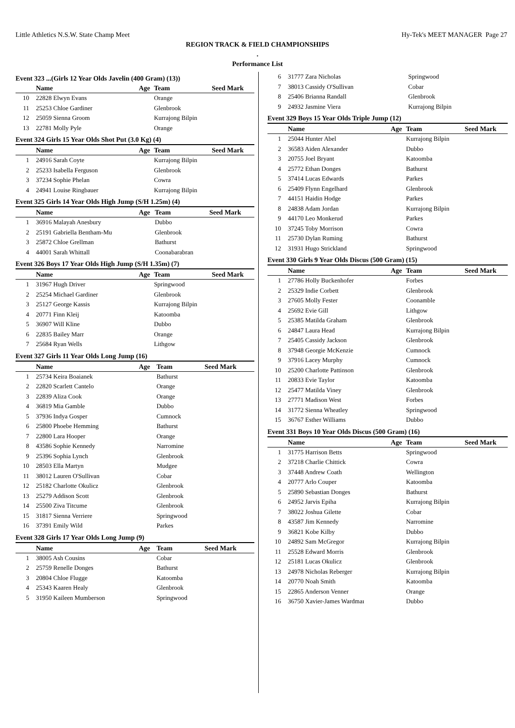Little Athletics N.S.W. State Champ Meet Hy-Tek's MEET MANAGER Page 27
REGION TRACK & FIELD CHAMPIONSHIPS
.
Performance List
Event 323 ...(Girls 12 Year Olds Javelin (400 Gram) (13))
| | Name | Age | Team | Seed Mark |
| --- | --- | --- | --- | --- |
| 10 | 22828 Elwyn Evans | | Orange | |
| 11 | 25253 Chloe Gardiner | | Glenbrook | |
| 12 | 25059 Sienna Groom | | Kurrajong Bilpin | |
| 13 | 22781 Molly Pyle | | Orange | |
Event 324 Girls 15 Year Olds Shot Put (3.0 Kg) (4)
| | Name | Age | Team | Seed Mark |
| --- | --- | --- | --- | --- |
| 1 | 24916 Sarah Coyte | | Kurrajong Bilpin | |
| 2 | 25233 Isabella Ferguson | | Glenbrook | |
| 3 | 37234 Sophie Phelan | | Cowra | |
| 4 | 24941 Louise Ringbauer | | Kurrajong Bilpin | |
Event 325 Girls 14 Year Olds High Jump (S/H 1.25m) (4)
| | Name | Age | Team | Seed Mark |
| --- | --- | --- | --- | --- |
| 1 | 36916 Malayah Anesbury | | Dubbo | |
| 2 | 25191 Gabriella Bentham-Mu | | Glenbrook | |
| 3 | 25872 Chloe Grellman | | Bathurst | |
| 4 | 44001 Sarah Whittall | | Coonabarabran | |
Event 326 Boys 17 Year Olds High Jump (S/H 1.35m) (7)
| | Name | Age | Team | Seed Mark |
| --- | --- | --- | --- | --- |
| 1 | 31967 Hugh Driver | | Springwood | |
| 2 | 25254 Michael Gardiner | | Glenbrook | |
| 3 | 25127 George Kassis | | Kurrajong Bilpin | |
| 4 | 20771 Finn Kleij | | Katoomba | |
| 5 | 36907 Will Kline | | Dubbo | |
| 6 | 22835 Bailey Marr | | Orange | |
| 7 | 25684 Ryan Wells | | Lithgow | |
Event 327 Girls 11 Year Olds Long Jump (16)
| | Name | Age | Team | Seed Mark |
| --- | --- | --- | --- | --- |
| 1 | 25734 Keira Boaianek | | Bathurst | |
| 2 | 22820 Scarlett Cantelo | | Orange | |
| 3 | 22839 Aliza Cook | | Orange | |
| 4 | 36819 Mia Gamble | | Dubbo | |
| 5 | 37936 Indya Gosper | | Cumnock | |
| 6 | 25800 Phoebe Hemming | | Bathurst | |
| 7 | 22800 Lara Hooper | | Orange | |
| 8 | 43586 Sophie Kennedy | | Narromine | |
| 9 | 25396 Sophia Lynch | | Glenbrook | |
| 10 | 28503 Ella Martyn | | Mudgee | |
| 11 | 38012 Lauren O'Sullivan | | Cobar | |
| 12 | 25182 Charlotte Okulicz | | Glenbrook | |
| 13 | 25279 Addison Scott | | Glenbrook | |
| 14 | 25500 Ziva Titcume | | Glenbrook | |
| 15 | 31817 Sienna Verriere | | Springwood | |
| 16 | 37391 Emily Wild | | Parkes | |
Event 328 Girls 17 Year Olds Long Jump (9)
| | Name | Age | Team | Seed Mark |
| --- | --- | --- | --- | --- |
| 1 | 38005 Ash Cousins | | Cobar | |
| 2 | 25759 Renelle Donges | | Bathurst | |
| 3 | 20804 Chloe Flugge | | Katoomba | |
| 4 | 25343 Kaaren Healy | | Glenbrook | |
| 5 | 31950 Kaileen Mumberson | | Springwood | |
| 6 | 31777 Zara Nicholas | | Springwood | |
| 7 | 38013 Cassidy O'Sullivan | | Cobar | |
| 8 | 25406 Brianna Randall | | Glenbrook | |
| 9 | 24932 Jasmine Viera | | Kurrajong Bilpin | |
Event 329 Boys 15 Year Olds Triple Jump (12)
| | Name | Age | Team | Seed Mark |
| --- | --- | --- | --- | --- |
| 1 | 25044 Hunter Abel | | Kurrajong Bilpin | |
| 2 | 36583 Aiden Alexander | | Dubbo | |
| 3 | 20755 Joel Bryant | | Katoomba | |
| 4 | 25772 Ethan Donges | | Bathurst | |
| 5 | 37414 Lucas Edwards | | Parkes | |
| 6 | 25409 Flynn Engelhard | | Glenbrook | |
| 7 | 44151 Haidin Hodge | | Parkes | |
| 8 | 24838 Adam Jordan | | Kurrajong Bilpin | |
| 9 | 44170 Leo Monkerud | | Parkes | |
| 10 | 37245 Toby Morrison | | Cowra | |
| 11 | 25730 Dylan Ruming | | Bathurst | |
| 12 | 31931 Hugo Strickland | | Springwood | |
Event 330 Girls 9 Year Olds Discus (500 Gram) (15)
| | Name | Age | Team | Seed Mark |
| --- | --- | --- | --- | --- |
| 1 | 27786 Holly Buckenhofer | | Forbes | |
| 2 | 25329 Indie Corbett | | Glenbrook | |
| 3 | 27605 Molly Fester | | Coonamble | |
| 4 | 25692 Evie Gill | | Lithgow | |
| 5 | 25385 Matilda Graham | | Glenbrook | |
| 6 | 24847 Laura Head | | Kurrajong Bilpin | |
| 7 | 25405 Cassidy Jackson | | Glenbrook | |
| 8 | 37948 Georgie McKenzie | | Cumnock | |
| 9 | 37916 Lacey Murphy | | Cumnock | |
| 10 | 25200 Charlotte Pattinson | | Glenbrook | |
| 11 | 20833 Evie Taylor | | Katoomba | |
| 12 | 25477 Matilda Viney | | Glenbrook | |
| 13 | 27771 Madison West | | Forbes | |
| 14 | 31772 Sienna Wheatley | | Springwood | |
| 15 | 36767 Esther Williams | | Dubbo | |
Event 331 Boys 10 Year Olds Discus (500 Gram) (16)
| | Name | Age | Team | Seed Mark |
| --- | --- | --- | --- | --- |
| 1 | 31775 Harrison Betts | | Springwood | |
| 2 | 37218 Charlie Chittick | | Cowra | |
| 3 | 37448 Andrew Coath | | Wellington | |
| 4 | 20777 Arlo Couper | | Katoomba | |
| 5 | 25890 Sebastian Donges | | Bathurst | |
| 6 | 24952 Jarvis Epiha | | Kurrajong Bilpin | |
| 7 | 38022 Joshua Gilette | | Cobar | |
| 8 | 43587 Jim Kennedy | | Narromine | |
| 9 | 36821 Kobe Kilby | | Dubbo | |
| 10 | 24892 Sam McGregor | | Kurrajong Bilpin | |
| 11 | 25528 Edward Morris | | Glenbrook | |
| 12 | 25181 Lucas Okulicz | | Glenbrook | |
| 13 | 24978 Nicholas Reberger | | Kurrajong Bilpin | |
| 14 | 20770 Noah Smith | | Katoomba | |
| 15 | 22865 Anderson Venner | | Orange | |
| 16 | 36750 Xavier-James Wardmaı | | Dubbo | |